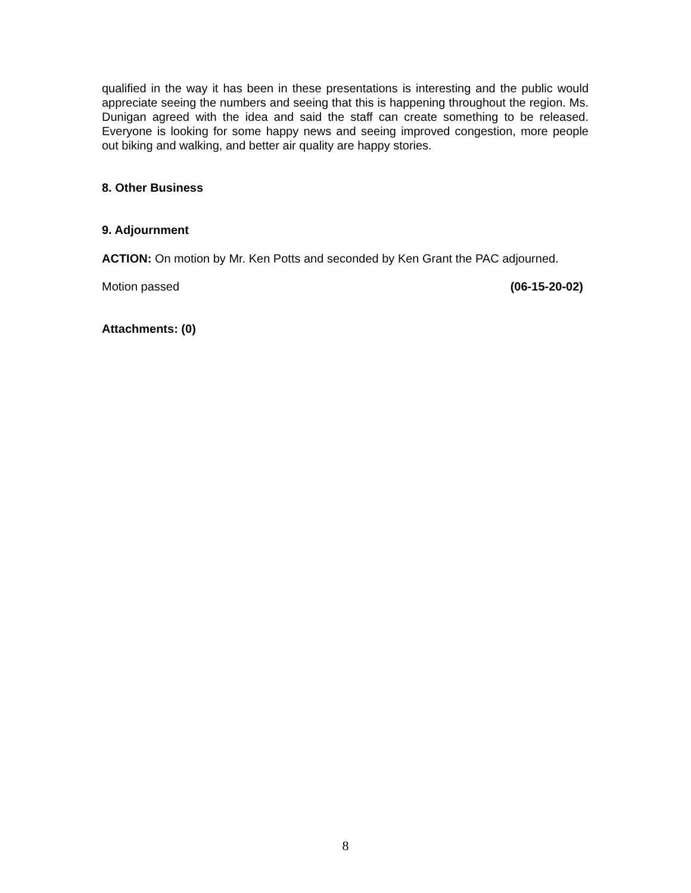qualified in the way it has been in these presentations is interesting and the public would appreciate seeing the numbers and seeing that this is happening throughout the region. Ms. Dunigan agreed with the idea and said the staff can create something to be released. Everyone is looking for some happy news and seeing improved congestion, more people out biking and walking, and better air quality are happy stories.
8. Other Business
9. Adjournment
ACTION: On motion by Mr. Ken Potts and seconded by Ken Grant the PAC adjourned.
Motion passed (06-15-20-02)
Attachments: (0)
8